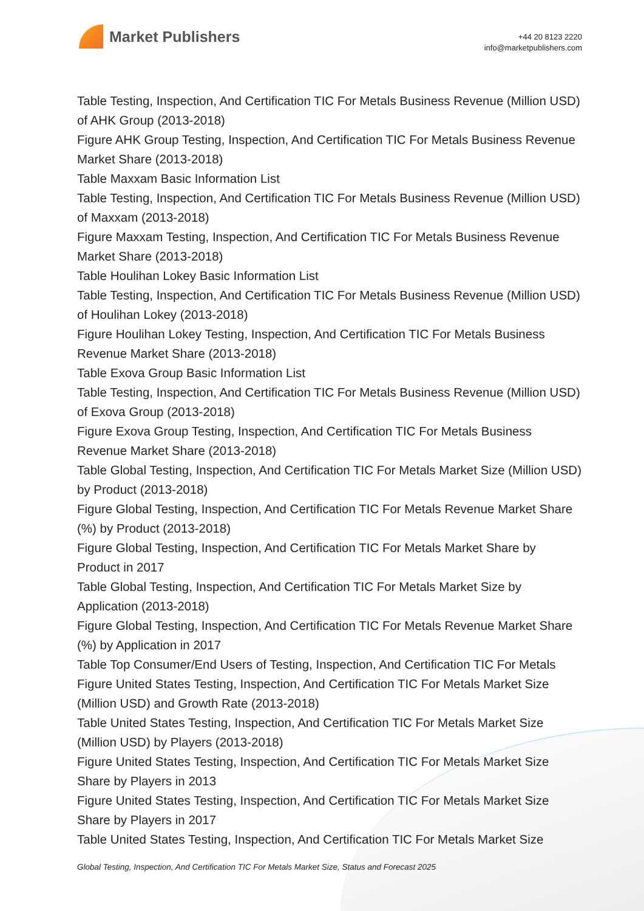Market Publishers
+44 20 8123 2220
info@marketpublishers.com
Table Testing, Inspection, And Certification TIC For Metals Business Revenue (Million USD) of AHK Group (2013-2018)
Figure AHK Group Testing, Inspection, And Certification TIC For Metals Business Revenue Market Share (2013-2018)
Table Maxxam Basic Information List
Table Testing, Inspection, And Certification TIC For Metals Business Revenue (Million USD) of Maxxam (2013-2018)
Figure Maxxam Testing, Inspection, And Certification TIC For Metals Business Revenue Market Share (2013-2018)
Table Houlihan Lokey Basic Information List
Table Testing, Inspection, And Certification TIC For Metals Business Revenue (Million USD) of Houlihan Lokey (2013-2018)
Figure Houlihan Lokey Testing, Inspection, And Certification TIC For Metals Business Revenue Market Share (2013-2018)
Table Exova Group Basic Information List
Table Testing, Inspection, And Certification TIC For Metals Business Revenue (Million USD) of Exova Group (2013-2018)
Figure Exova Group Testing, Inspection, And Certification TIC For Metals Business Revenue Market Share (2013-2018)
Table Global Testing, Inspection, And Certification TIC For Metals Market Size (Million USD) by Product (2013-2018)
Figure Global Testing, Inspection, And Certification TIC For Metals Revenue Market Share (%) by Product (2013-2018)
Figure Global Testing, Inspection, And Certification TIC For Metals Market Share by Product in 2017
Table Global Testing, Inspection, And Certification TIC For Metals Market Size by Application (2013-2018)
Figure Global Testing, Inspection, And Certification TIC For Metals Revenue Market Share (%) by Application in 2017
Table Top Consumer/End Users of Testing, Inspection, And Certification TIC For Metals
Figure United States Testing, Inspection, And Certification TIC For Metals Market Size (Million USD) and Growth Rate (2013-2018)
Table United States Testing, Inspection, And Certification TIC For Metals Market Size (Million USD) by Players (2013-2018)
Figure United States Testing, Inspection, And Certification TIC For Metals Market Size Share by Players in 2013
Figure United States Testing, Inspection, And Certification TIC For Metals Market Size Share by Players in 2017
Table United States Testing, Inspection, And Certification TIC For Metals Market Size
Global Testing, Inspection, And Certification TIC For Metals Market Size, Status and Forecast 2025